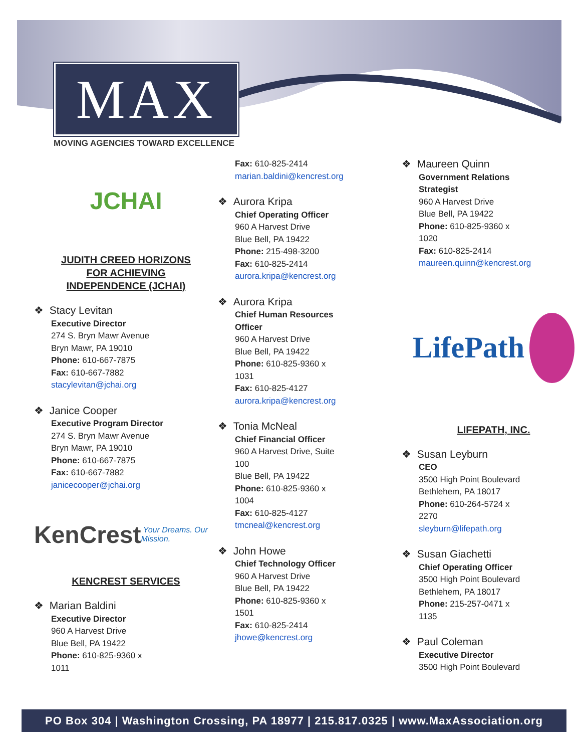MAX
MOVING AGENCIES TOWARD EXCELLENCE
JCHAI
JUDITH CREED HORIZONS
FOR ACHIEVING
INDEPENDENCE (JCHAI)
❖ Stacy Levitan
Executive Director
274 S. Bryn Mawr Avenue
Bryn Mawr, PA 19010
Phone: 610-667-7875
Fax: 610-667-7882
stacylevitan@jchai.org
❖ Janice Cooper
Executive Program Director
274 S. Bryn Mawr Avenue
Bryn Mawr, PA 19010
Phone: 610-667-7875
Fax: 610-667-7882
janicecooper@jchai.org
KenCrest Your Dreams. Our Mission.
KENCREST SERVICES
❖ Marian Baldini
Executive Director
960 A Harvest Drive
Blue Bell, PA 19422
Phone: 610-825-9360 x
1011
Fax: 610-825-2414
marian.baldini@kencrest.org
❖ Aurora Kripa
Chief Operating Officer
960 A Harvest Drive
Blue Bell, PA 19422
Phone: 215-498-3200
Fax: 610-825-2414
aurora.kripa@kencrest.org
❖ Aurora Kripa
Chief Human Resources
Officer
960 A Harvest Drive
Blue Bell, PA 19422
Phone: 610-825-9360 x
1031
Fax: 610-825-4127
aurora.kripa@kencrest.org
❖ Tonia McNeal
Chief Financial Officer
960 A Harvest Drive, Suite
100
Blue Bell, PA 19422
Phone: 610-825-9360 x
1004
Fax: 610-825-4127
tmcneal@kencrest.org
❖ John Howe
Chief Technology Officer
960 A Harvest Drive
Blue Bell, PA 19422
Phone: 610-825-9360 x
1501
Fax: 610-825-2414
jhowe@kencrest.org
❖ Maureen Quinn
Government Relations
Strategist
960 A Harvest Drive
Blue Bell, PA 19422
Phone: 610-825-9360 x
1020
Fax: 610-825-2414
maureen.quinn@kencrest.org
LifePath
LIFEPATH, INC.
❖ Susan Leyburn
CEO
3500 High Point Boulevard
Bethlehem, PA 18017
Phone: 610-264-5724 x
2270
sleyburn@lifepath.org
❖ Susan Giachetti
Chief Operating Officer
3500 High Point Boulevard
Bethlehem, PA 18017
Phone: 215-257-0471 x
1135
❖ Paul Coleman
Executive Director
3500 High Point Boulevard
PO Box 304 | Washington Crossing, PA 18977 | 215.817.0325 | www.MaxAssociation.org